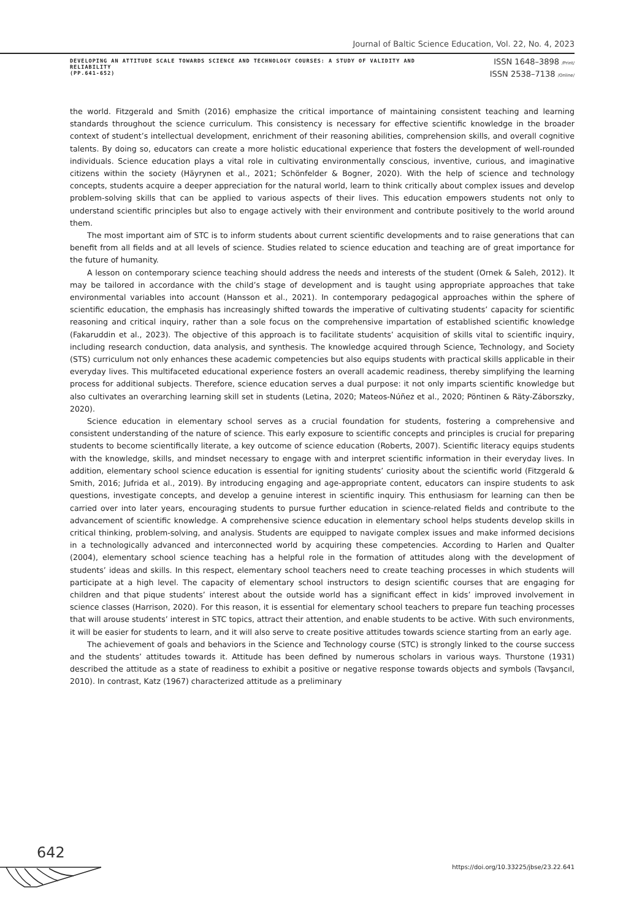Journal of Baltic Science Education, Vol. 22, No. 4, 2023
DEVELOPING AN ATTITUDE SCALE TOWARDS SCIENCE AND TECHNOLOGY COURSES: A STUDY OF VALIDITY AND RELIABILITY
(PP.641-652)
ISSN 1648–3898 /Print/
ISSN 2538–7138 /Online/
the world. Fitzgerald and Smith (2016) emphasize the critical importance of maintaining consistent teaching and learning standards throughout the science curriculum. This consistency is necessary for effective scientific knowledge in the broader context of student’s intellectual development, enrichment of their reasoning abilities, comprehension skills, and overall cognitive talents. By doing so, educators can create a more holistic educational experience that fosters the development of well-rounded individuals. Science education plays a vital role in cultivating environmentally conscious, inventive, curious, and imaginative citizens within the society (Häyrynen et al., 2021; Schönfelder & Bogner, 2020). With the help of science and technology concepts, students acquire a deeper appreciation for the natural world, learn to think critically about complex issues and develop problem-solving skills that can be applied to various aspects of their lives. This education empowers students not only to understand scientific principles but also to engage actively with their environment and contribute positively to the world around them.
The most important aim of STC is to inform students about current scientific developments and to raise generations that can benefit from all fields and at all levels of science. Studies related to science education and teaching are of great importance for the future of humanity.
A lesson on contemporary science teaching should address the needs and interests of the student (Ornek & Saleh, 2012). It may be tailored in accordance with the child’s stage of development and is taught using appropriate approaches that take environmental variables into account (Hansson et al., 2021). In contemporary pedagogical approaches within the sphere of scientific education, the emphasis has increasingly shifted towards the imperative of cultivating students’ capacity for scientific reasoning and critical inquiry, rather than a sole focus on the comprehensive impartation of established scientific knowledge (Fakaruddin et al., 2023). The objective of this approach is to facilitate students’ acquisition of skills vital to scientific inquiry, including research conduction, data analysis, and synthesis. The knowledge acquired through Science, Technology, and Society (STS) curriculum not only enhances these academic competencies but also equips students with practical skills applicable in their everyday lives. This multifaceted educational experience fosters an overall academic readiness, thereby simplifying the learning process for additional subjects. Therefore, science education serves a dual purpose: it not only imparts scientific knowledge but also cultivates an overarching learning skill set in students (Letina, 2020; Mateos-Núñez et al., 2020; Pöntinen & Räty-Záborszky, 2020).
Science education in elementary school serves as a crucial foundation for students, fostering a comprehensive and consistent understanding of the nature of science. This early exposure to scientific concepts and principles is crucial for preparing students to become scientifically literate, a key outcome of science education (Roberts, 2007). Scientific literacy equips students with the knowledge, skills, and mindset necessary to engage with and interpret scientific information in their everyday lives. In addition, elementary school science education is essential for igniting students’ curiosity about the scientific world (Fitzgerald & Smith, 2016; Jufrida et al., 2019). By introducing engaging and age-appropriate content, educators can inspire students to ask questions, investigate concepts, and develop a genuine interest in scientific inquiry. This enthusiasm for learning can then be carried over into later years, encouraging students to pursue further education in science-related fields and contribute to the advancement of scientific knowledge. A comprehensive science education in elementary school helps students develop skills in critical thinking, problem-solving, and analysis. Students are equipped to navigate complex issues and make informed decisions in a technologically advanced and interconnected world by acquiring these competencies. According to Harlen and Qualter (2004), elementary school science teaching has a helpful role in the formation of attitudes along with the development of students’ ideas and skills. In this respect, elementary school teachers need to create teaching processes in which students will participate at a high level. The capacity of elementary school instructors to design scientific courses that are engaging for children and that pique students’ interest about the outside world has a significant effect in kids’ improved involvement in science classes (Harrison, 2020). For this reason, it is essential for elementary school teachers to prepare fun teaching processes that will arouse students’ interest in STC topics, attract their attention, and enable students to be active. With such environments, it will be easier for students to learn, and it will also serve to create positive attitudes towards science starting from an early age.
The achievement of goals and behaviors in the Science and Technology course (STC) is strongly linked to the course success and the students’ attitudes towards it. Attitude has been defined by numerous scholars in various ways. Thurstone (1931) described the attitude as a state of readiness to exhibit a positive or negative response towards objects and symbols (Tavşancıl, 2010). In contrast, Katz (1967) characterized attitude as a preliminary
642
https://doi.org/10.33225/jbse/23.22.641